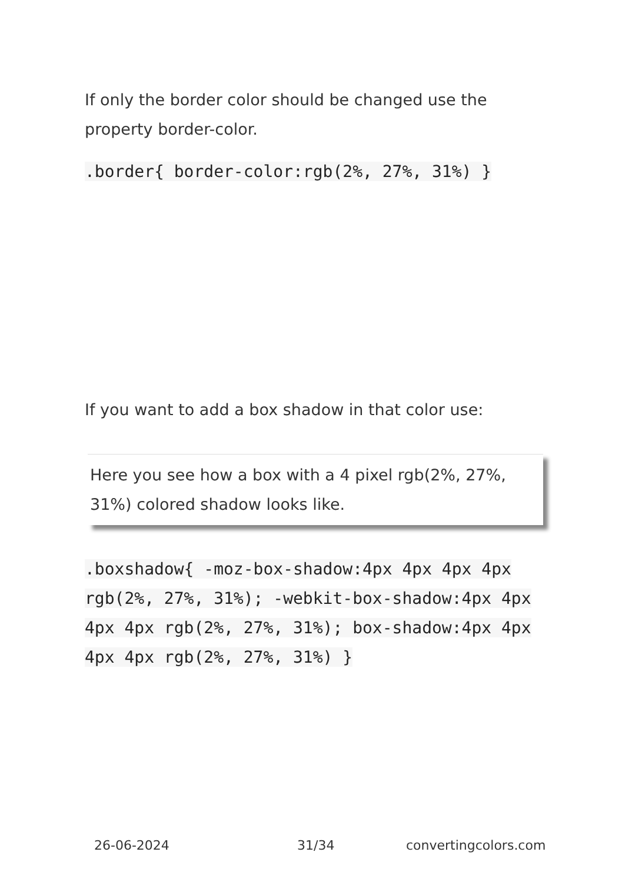If only the border color should be changed use the property border-color.
.border{ border-color:rgb(2%, 27%, 31%) }
If you want to add a box shadow in that color use:
Here you see how a box with a 4 pixel rgb(2%, 27%, 31%) colored shadow looks like.
.boxshadow{ -moz-box-shadow:4px 4px 4px 4px rgb(2%, 27%, 31%); -webkit-box-shadow:4px 4px 4px 4px rgb(2%, 27%, 31%); box-shadow:4px 4px 4px 4px rgb(2%, 27%, 31%) }
26-06-2024 31/34 convertingcolors.com